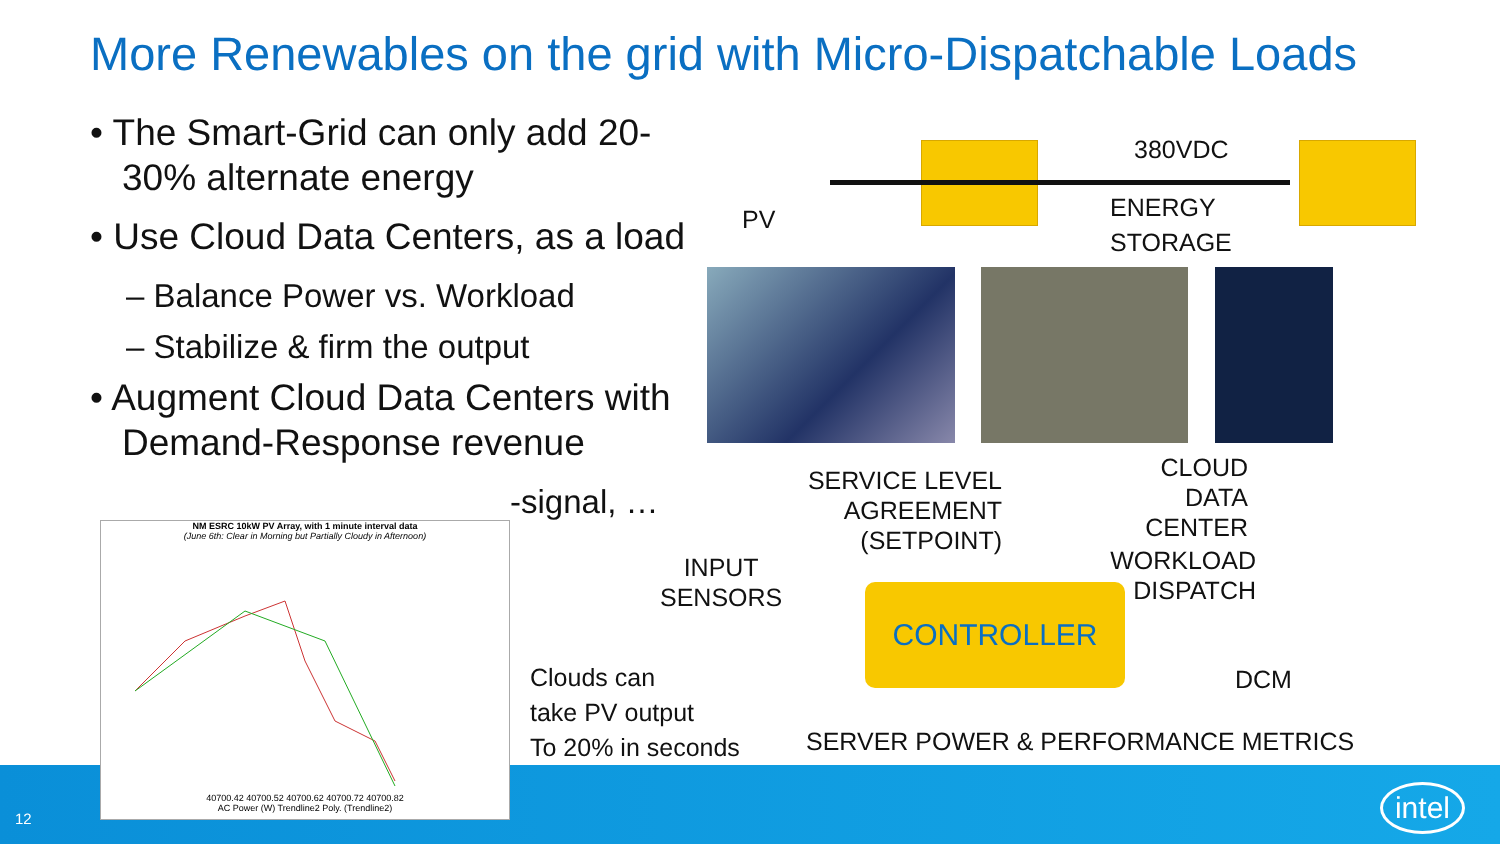More Renewables on the grid with Micro-Dispatchable Loads
• The Smart-Grid can only add 20-30% alternate energy
• Use Cloud Data Centers, as a load
– Balance Power vs. Workload
– Stabilize & firm the output
• Augment Cloud Data Centers with Demand-Response revenue
-signal, …
NM ESRC 10kW PV Array, with 1 minute interval data
(June 6th: Clear in Morning but Partially Cloudy in Afternoon)
40700.42 40700.52 40700.62 40700.72 40700.82
AC Power (W) Trendline2 Poly. (Trendline2)
Clouds can
take PV output
To 20% in seconds
PV
380VDC
ENERGY
STORAGE
SERVICE LEVEL
AGREEMENT (SETPOINT)
CLOUD
DATA CENTER
INPUT
SENSORS
WORKLOAD
DISPATCH
CONTROLLER
DCM
SERVER POWER & PERFORMANCE METRICS
12
intel